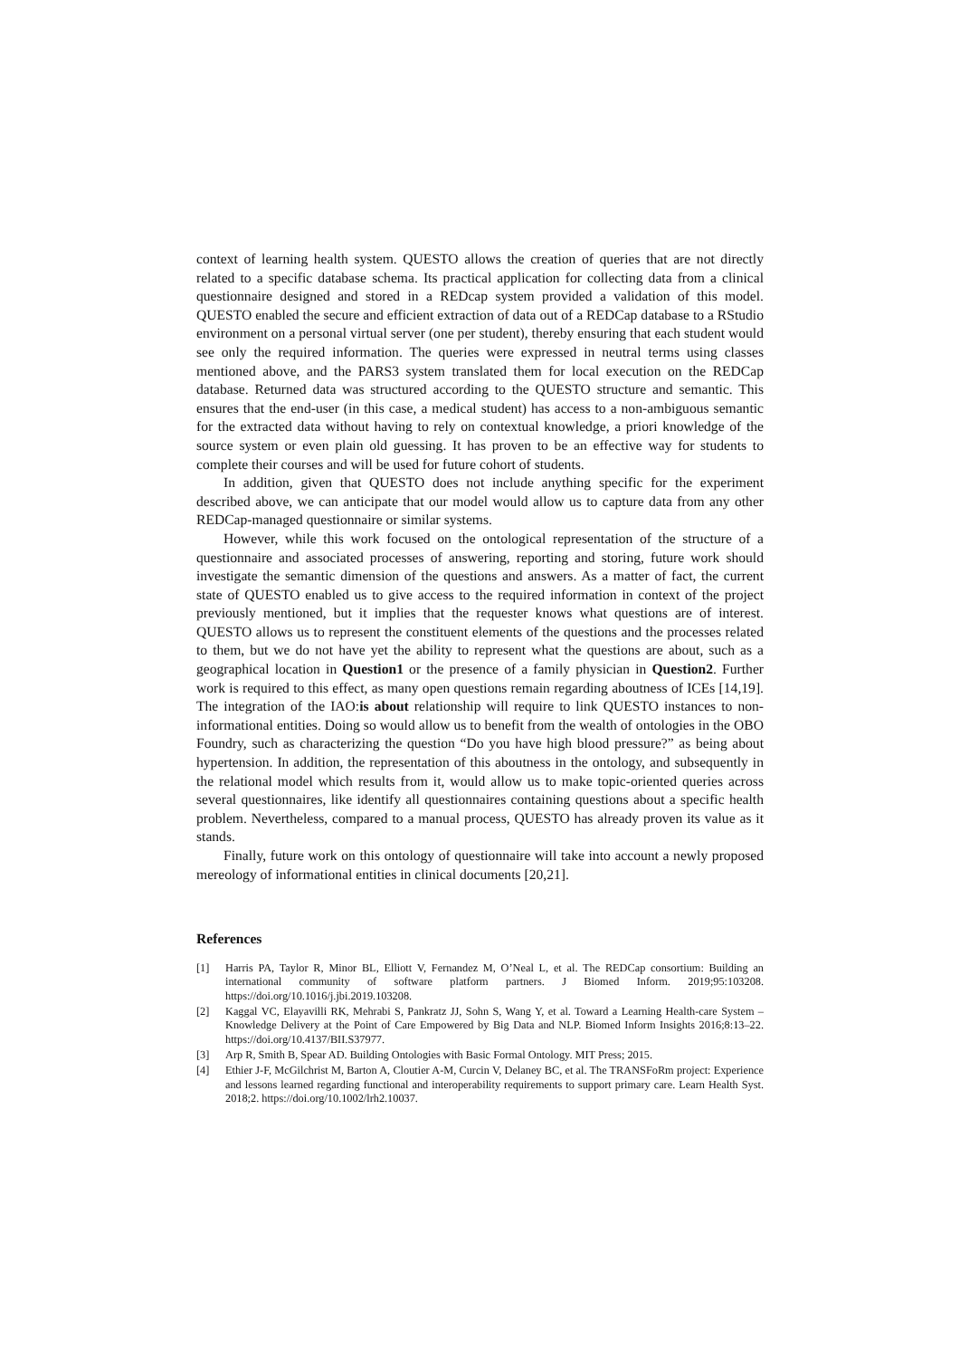context of learning health system. QUESTO allows the creation of queries that are not directly related to a specific database schema. Its practical application for collecting data from a clinical questionnaire designed and stored in a REDcap system provided a validation of this model. QUESTO enabled the secure and efficient extraction of data out of a REDCap database to a RStudio environment on a personal virtual server (one per student), thereby ensuring that each student would see only the required information. The queries were expressed in neutral terms using classes mentioned above, and the PARS3 system translated them for local execution on the REDCap database. Returned data was structured according to the QUESTO structure and semantic. This ensures that the end-user (in this case, a medical student) has access to a non-ambiguous semantic for the extracted data without having to rely on contextual knowledge, a priori knowledge of the source system or even plain old guessing. It has proven to be an effective way for students to complete their courses and will be used for future cohort of students.
In addition, given that QUESTO does not include anything specific for the experiment described above, we can anticipate that our model would allow us to capture data from any other REDCap-managed questionnaire or similar systems.
However, while this work focused on the ontological representation of the structure of a questionnaire and associated processes of answering, reporting and storing, future work should investigate the semantic dimension of the questions and answers. As a matter of fact, the current state of QUESTO enabled us to give access to the required information in context of the project previously mentioned, but it implies that the requester knows what questions are of interest. QUESTO allows us to represent the constituent elements of the questions and the processes related to them, but we do not have yet the ability to represent what the questions are about, such as a geographical location in Question1 or the presence of a family physician in Question2. Further work is required to this effect, as many open questions remain regarding aboutness of ICEs [14,19]. The integration of the IAO:is about relationship will require to link QUESTO instances to non-informational entities. Doing so would allow us to benefit from the wealth of ontologies in the OBO Foundry, such as characterizing the question “Do you have high blood pressure?” as being about hypertension. In addition, the representation of this aboutness in the ontology, and subsequently in the relational model which results from it, would allow us to make topic-oriented queries across several questionnaires, like identify all questionnaires containing questions about a specific health problem. Nevertheless, compared to a manual process, QUESTO has already proven its value as it stands.
Finally, future work on this ontology of questionnaire will take into account a newly proposed mereology of informational entities in clinical documents [20,21].
References
[1] Harris PA, Taylor R, Minor BL, Elliott V, Fernandez M, O’Neal L, et al. The REDCap consortium: Building an international community of software platform partners. J Biomed Inform. 2019;95:103208. https://doi.org/10.1016/j.jbi.2019.103208.
[2] Kaggal VC, Elayavilli RK, Mehrabi S, Pankratz JJ, Sohn S, Wang Y, et al. Toward a Learning Health-care System – Knowledge Delivery at the Point of Care Empowered by Big Data and NLP. Biomed Inform Insights 2016;8:13–22. https://doi.org/10.4137/BII.S37977.
[3] Arp R, Smith B, Spear AD. Building Ontologies with Basic Formal Ontology. MIT Press; 2015.
[4] Ethier J-F, McGilchrist M, Barton A, Cloutier A-M, Curcin V, Delaney BC, et al. The TRANSFoRm project: Experience and lessons learned regarding functional and interoperability requirements to support primary care. Learn Health Syst. 2018;2. https://doi.org/10.1002/lrh2.10037.